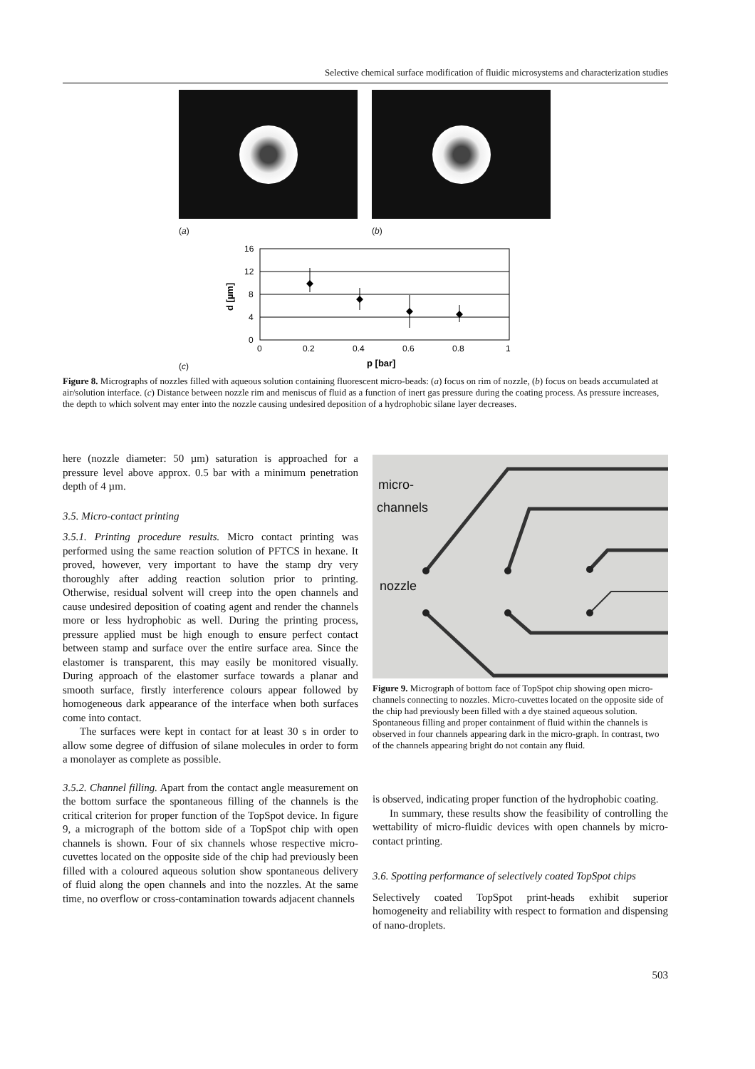Selective chemical surface modification of fluidic microsystems and characterization studies
(a) (b)
(c)
16
12
8
4
0
0
0.2
0.4
0.6
0.8
1
p [bar]
d [µm]
Figure 8. Micrographs of nozzles filled with aqueous solution containing fluorescent micro-beads: (a) focus on rim of nozzle, (b) focus on beads accumulated at air/solution interface. (c) Distance between nozzle rim and meniscus of fluid as a function of inert gas pressure during the coating process. As pressure increases, the depth to which solvent may enter into the nozzle causing undesired deposition of a hydrophobic silane layer decreases.
here (nozzle diameter: 50 µm) saturation is approached for a pressure level above approx. 0.5 bar with a minimum penetration depth of 4 µm.
3.5. Micro-contact printing
3.5.1. Printing procedure results. Micro contact printing was performed using the same reaction solution of PFTCS in hexane. It proved, however, very important to have the stamp dry very thoroughly after adding reaction solution prior to printing. Otherwise, residual solvent will creep into the open channels and cause undesired deposition of coating agent and render the channels more or less hydrophobic as well. During the printing process, pressure applied must be high enough to ensure perfect contact between stamp and surface over the entire surface area. Since the elastomer is transparent, this may easily be monitored visually. During approach of the elastomer surface towards a planar and smooth surface, firstly interference colours appear followed by homogeneous dark appearance of the interface when both surfaces come into contact.
The surfaces were kept in contact for at least 30 s in order to allow some degree of diffusion of silane molecules in order to form a monolayer as complete as possible.
3.5.2. Channel filling. Apart from the contact angle measurement on the bottom surface the spontaneous filling of the channels is the critical criterion for proper function of the TopSpot device. In figure 9, a micrograph of the bottom side of a TopSpot chip with open channels is shown. Four of six channels whose respective micro-cuvettes located on the opposite side of the chip had previously been filled with a coloured aqueous solution show spontaneous delivery of fluid along the open channels and into the nozzles. At the same time, no overflow or cross-contamination towards adjacent channels
micro-
channels
nozzle
Figure 9. Micrograph of bottom face of TopSpot chip showing open micro-channels connecting to nozzles. Micro-cuvettes located on the opposite side of the chip had previously been filled with a dye stained aqueous solution. Spontaneous filling and proper containment of fluid within the channels is observed in four channels appearing dark in the micro-graph. In contrast, two of the channels appearing bright do not contain any fluid.
is observed, indicating proper function of the hydrophobic coating.
In summary, these results show the feasibility of controlling the wettability of micro-fluidic devices with open channels by micro-contact printing.
3.6. Spotting performance of selectively coated TopSpot chips
Selectively coated TopSpot print-heads exhibit superior homogeneity and reliability with respect to formation and dispensing of nano-droplets.
503